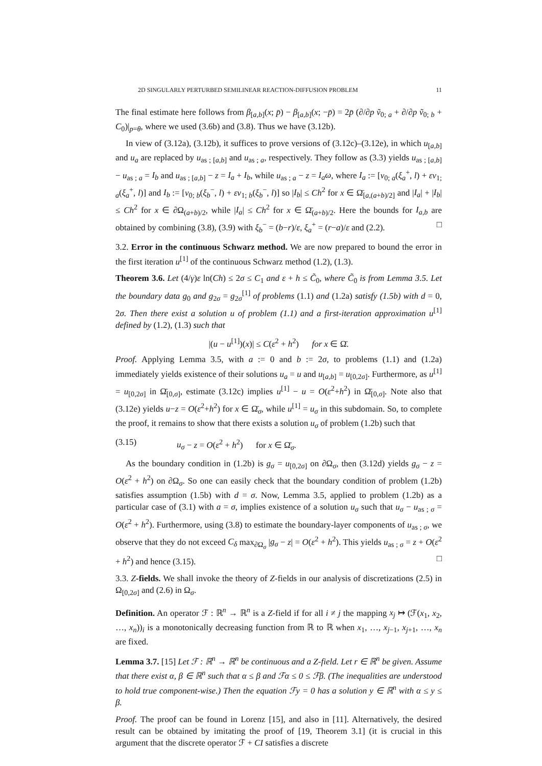2D SINGULARLY PERTURBED SEMILINEAR REACTION-DIFFUSION PROBLEM 11
The final estimate here follows from β<sub>[a,b]</sub>(x; p̄) − β<sub>[a,b]</sub>(x; −p̄) = 2p̄ (∂/∂p ṽ<sub>0; a</sub> + ∂/∂p ṽ<sub>0; b</sub> + C<sub>0</sub>)|<sub>p=θ</sub>, where we used (3.6b) and (3.8). Thus we have (3.12b).
In view of (3.12a), (3.12b), it suffices to prove versions of (3.12c)–(3.12e), in which u<sub>[a,b]</sub> and u<sub>a</sub> are replaced by u<sub>as ; [a,b]</sub> and u<sub>as ; a</sub>, respectively. They follow as (3.3) yields u<sub>as ; [a,b]</sub> − u<sub>as ; a</sub> = I<sub>b</sub> and u<sub>as ; [a,b]</sub> − z = I<sub>a</sub> + I<sub>b</sub>, while u<sub>as ; a</sub> − z = I<sub>a</sub>ω, where I<sub>a</sub> := [v<sub>0; a</sub>(ξ<sub>a</sub><sup>+</sup>, l) + εv<sub>1; a</sub>(ξ<sub>a</sub><sup>+</sup>, l)] and I<sub>b</sub> := [v<sub>0; b</sub>(ξ<sub>b</sub><sup>−</sup>, l) + εv<sub>1; b</sub>(ξ<sub>b</sub><sup>−</sup>, l)] so |I<sub>b</sub>| ≤ Ch<sup>2</sup> for x ∈ Ω̄<sub>[a,(a+b)/2]</sub> and |I<sub>a</sub>| + |I<sub>b</sub>| ≤ Ch<sup>2</sup> for x ∈ ∂Ω<sub>(a+b)/2</sub>, while |I<sub>a</sub>| ≤ Ch<sup>2</sup> for x ∈ Ω̄<sub>(a+b)/2</sub>. Here the bounds for I<sub>a,b</sub> are obtained by combining (3.8), (3.9) with ξ<sub>b</sub><sup>−</sup> = (b−r)/ε, ξ<sub>a</sub><sup>+</sup> = (r−a)/ε and (2.2). □
3.2. Error in the continuous Schwarz method. We are now prepared to bound the error in the first iteration u<sup>[1]</sup> of the continuous Schwarz method (1.2), (1.3).
Theorem 3.6. Let (4/γ)ε ln(Ch) ≤ 2σ ≤ C<sub>1</sub> and ε + h ≤ C̃<sub>0</sub>, where C̃<sub>0</sub> is from Lemma 3.5. Let the boundary data g<sub>0</sub> and g<sub>2σ</sub> = g<sub>2σ</sub><sup>[1]</sup> of problems (1.1) and (1.2a) satisfy (1.5b) with d = 0, 2σ. Then there exist a solution u of problem (1.1) and a first-iteration approximation u<sup>[1]</sup> defined by (1.2), (1.3) such that
|(u − u<sup>[1]</sup>)(x)| ≤ C(ε<sup>2</sup> + h<sup>2</sup>) for x ∈ Ω̄.
Proof. Applying Lemma 3.5, with a := 0 and b := 2σ, to problems (1.1) and (1.2a) immediately yields existence of their solutions u<sub>a</sub> = u and u<sub>[a,b]</sub> = u<sub>[0,2σ]</sub>. Furthermore, as u<sup>[1]</sup> = u<sub>[0,2σ]</sub> in Ω̄<sub>[0,σ]</sub>, estimate (3.12c) implies u<sup>[1]</sup> − u = O(ε<sup>2</sup>+h<sup>2</sup>) in Ω̄<sub>[0,σ]</sub>. Note also that (3.12e) yields u−z = O(ε<sup>2</sup>+h<sup>2</sup>) for x ∈ Ω̄<sub>σ</sub>, while u<sup>[1]</sup> = u<sub>σ</sub> in this subdomain. So, to complete the proof, it remains to show that there exists a solution u<sub>σ</sub> of problem (1.2b) such that
(3.15) u<sub>σ</sub> − z = O(ε<sup>2</sup> + h<sup>2</sup>) for x ∈ Ω̄<sub>σ</sub>.
As the boundary condition in (1.2b) is g<sub>σ</sub> = u<sub>[0,2σ]</sub> on ∂Ω<sub>σ</sub>, then (3.12d) yields g<sub>σ</sub> − z = O(ε<sup>2</sup> + h<sup>2</sup>) on ∂Ω<sub>σ</sub>. So one can easily check that the boundary condition of problem (1.2b) satisfies assumption (1.5b) with d = σ. Now, Lemma 3.5, applied to problem (1.2b) as a particular case of (3.1) with a = σ, implies existence of a solution u<sub>σ</sub> such that u<sub>σ</sub> − u<sub>as ; σ</sub> = O(ε<sup>2</sup> + h<sup>2</sup>). Furthermore, using (3.8) to estimate the boundary-layer components of u<sub>as ; σ</sub>, we observe that they do not exceed C<sub>δ</sub> max<sub>∂Ω<sub>σ</sub></sub> |g<sub>σ</sub> − z| = O(ε<sup>2</sup> + h<sup>2</sup>). This yields u<sub>as ; σ</sub> = z + O(ε<sup>2</sup> + h<sup>2</sup>) and hence (3.15). □
3.3. Z-fields. We shall invoke the theory of Z-fields in our analysis of discretizations (2.5) in Ω<sub>[0,2σ]</sub> and (2.6) in Ω<sub>σ</sub>.
Definition. An operator ℱ : ℝ<sup>n</sup> → ℝ<sup>n</sup> is a Z-field if for all i ≠ j the mapping x<sub>j</sub> ↦ (ℱ(x<sub>1</sub>, x<sub>2</sub>, …, x<sub>n</sub>))<sub>i</sub> is a monotonically decreasing function from ℝ to ℝ when x<sub>1</sub>, …, x<sub>j−1</sub>, x<sub>j+1</sub>, …, x<sub>n</sub> are fixed.
Lemma 3.7. [15] Let ℱ : ℝ<sup>n</sup> → ℝ<sup>n</sup> be continuous and a Z-field. Let r ∈ ℝ<sup>n</sup> be given. Assume that there exist α, β ∈ ℝ<sup>n</sup> such that α ≤ β and ℱα ≤ 0 ≤ ℱβ. (The inequalities are understood to hold true component-wise.) Then the equation ℱy = 0 has a solution y ∈ ℝ<sup>n</sup> with α ≤ y ≤ β.
Proof. The proof can be found in Lorenz [15], and also in [11]. Alternatively, the desired result can be obtained by imitating the proof of [19, Theorem 3.1] (it is crucial in this argument that the discrete operator ℱ + CI satisfies a discrete